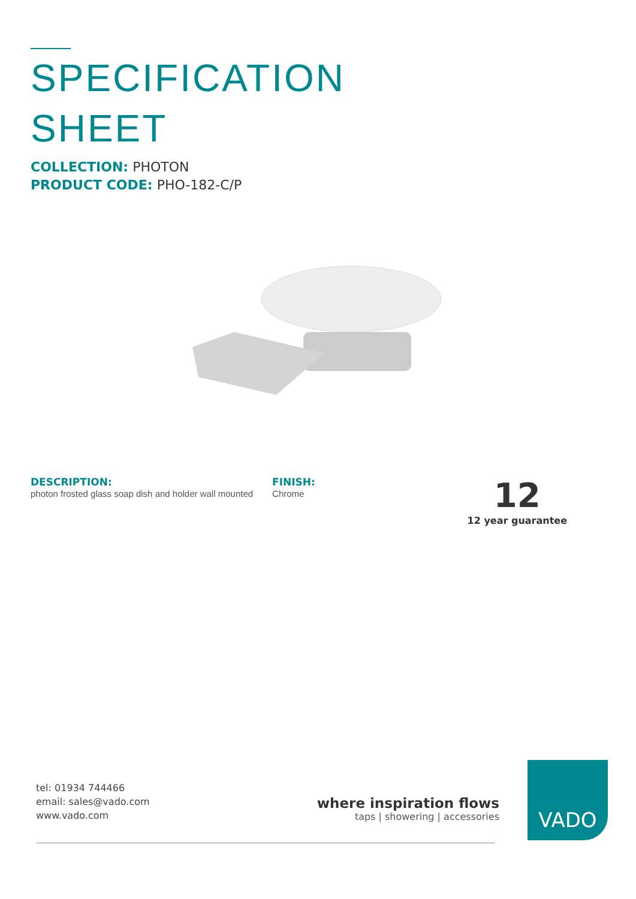SPECIFICATION
SHEET
COLLECTION: PHOTON
PRODUCT CODE: PHO-182-C/P
DESCRIPTION:
photon frosted glass soap dish and holder wall mounted
FINISH:
Chrome
12
12 year guarantee
tel: 01934 744466
email: sales@vado.com
www.vado.com
where inspiration flows
taps | showering | accessories
VADO